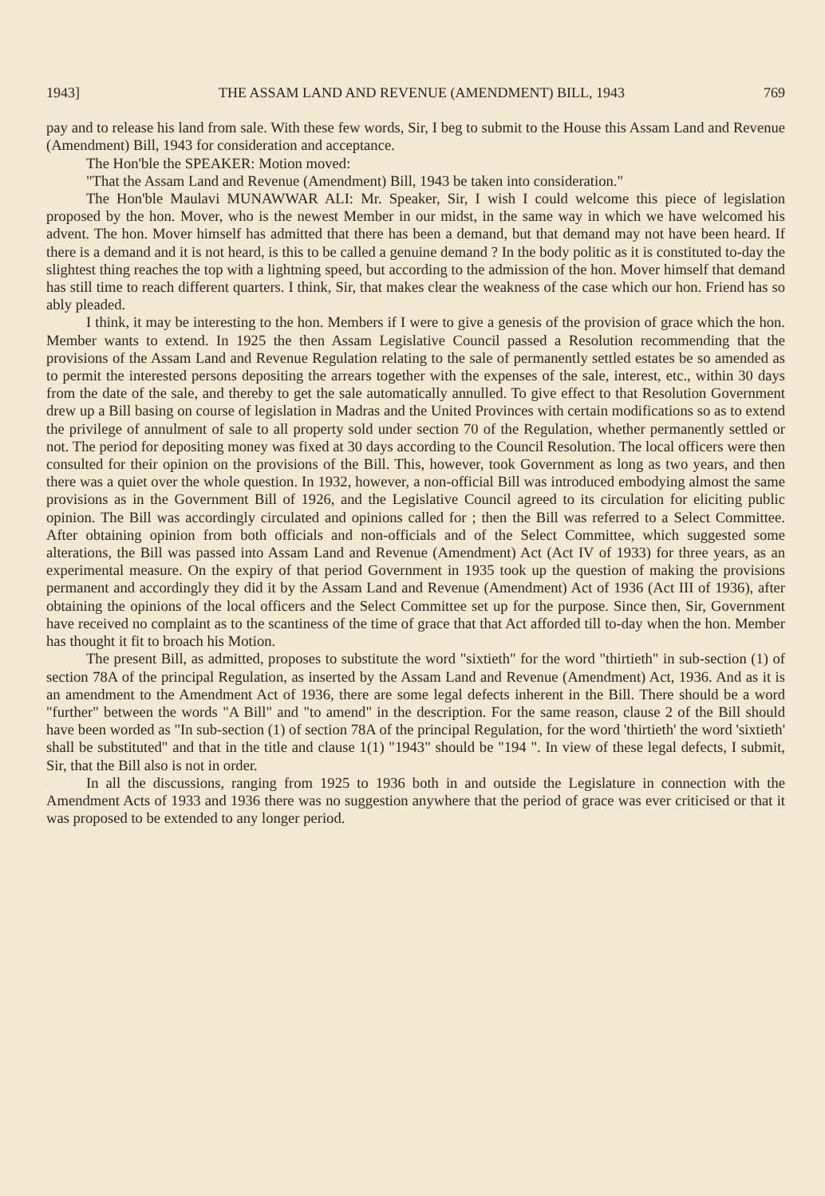1943] THE ASSAM LAND AND REVENUE (AMENDMENT) BILL, 1943 769
pay and to release his land from sale. With these few words, Sir, I beg to submit to the House this Assam Land and Revenue (Amendment) Bill, 1943 for consideration and acceptance.
The Hon'ble the SPEAKER: Motion moved:
"That the Assam Land and Revenue (Amendment) Bill, 1943 be taken into consideration."
The Hon'ble Maulavi MUNAWWAR ALI: Mr. Speaker, Sir, I wish I could welcome this piece of legislation proposed by the hon. Mover, who is the newest Member in our midst, in the same way in which we have welcomed his advent. The hon. Mover himself has admitted that there has been a demand, but that demand may not have been heard. If there is a demand and it is not heard, is this to be called a genuine demand ? In the body politic as it is constituted to-day the slightest thing reaches the top with a lightning speed, but according to the admission of the hon. Mover himself that demand has still time to reach different quarters. I think, Sir, that makes clear the weakness of the case which our hon. Friend has so ably pleaded.
I think, it may be interesting to the hon. Members if I were to give a genesis of the provision of grace which the hon. Member wants to extend. In 1925 the then Assam Legislative Council passed a Resolution recommending that the provisions of the Assam Land and Revenue Regulation relating to the sale of permanently settled estates be so amended as to permit the interested persons depositing the arrears together with the expenses of the sale, interest, etc., within 30 days from the date of the sale, and thereby to get the sale automatically annulled. To give effect to that Resolution Government drew up a Bill basing on course of legislation in Madras and the United Provinces with certain modifications so as to extend the privilege of annulment of sale to all property sold under section 70 of the Regulation, whether permanently settled or not. The period for depositing money was fixed at 30 days according to the Council Resolution. The local officers were then consulted for their opinion on the provisions of the Bill. This, however, took Government as long as two years, and then there was a quiet over the whole question. In 1932, however, a non-official Bill was introduced embodying almost the same provisions as in the Government Bill of 1926, and the Legislative Council agreed to its circulation for eliciting public opinion. The Bill was accordingly circulated and opinions called for ; then the Bill was referred to a Select Committee. After obtaining opinion from both officials and non-officials and of the Select Committee, which suggested some alterations, the Bill was passed into Assam Land and Revenue (Amendment) Act (Act IV of 1933) for three years, as an experimental measure. On the expiry of that period Government in 1935 took up the question of making the provisions permanent and accordingly they did it by the Assam Land and Revenue (Amendment) Act of 1936 (Act III of 1936), after obtaining the opinions of the local officers and the Select Committee set up for the purpose. Since then, Sir, Government have received no complaint as to the scantiness of the time of grace that that Act afforded till to-day when the hon. Member has thought it fit to broach his Motion.
The present Bill, as admitted, proposes to substitute the word "sixtieth" for the word "thirtieth" in sub-section (1) of section 78A of the principal Regulation, as inserted by the Assam Land and Revenue (Amendment) Act, 1936. And as it is an amendment to the Amendment Act of 1936, there are some legal defects inherent in the Bill. There should be a word "further" between the words "A Bill" and "to amend" in the description. For the same reason, clause 2 of the Bill should have been worded as "In sub-section (1) of section 78A of the principal Regulation, for the word 'thirtieth' the word 'sixtieth' shall be substituted" and that in the title and clause 1(1) "1943" should be "194 ". In view of these legal defects, I submit, Sir, that the Bill also is not in order.
In all the discussions, ranging from 1925 to 1936 both in and outside the Legislature in connection with the Amendment Acts of 1933 and 1936 there was no suggestion anywhere that the period of grace was ever criticised or that it was proposed to be extended to any longer period.